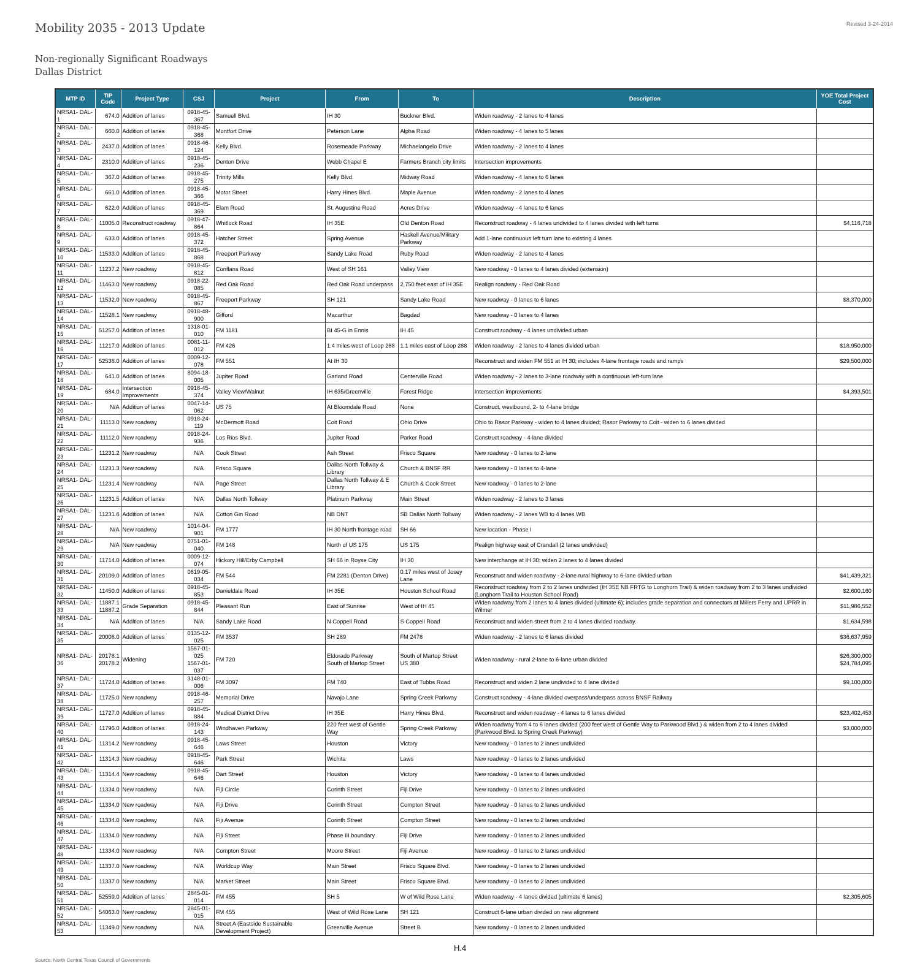Mobility 2035 - 2013 Update
Revised 3-24-2014
Non-regionally Significant Roadways
Dallas District
| MTP ID | TIP Code | Project Type | CSJ | Project | From | To | Description | YOE Total Project Cost |
| --- | --- | --- | --- | --- | --- | --- | --- | --- |
| NRSA1- DAL-1 | 674.0 | Addition of lanes | 0918-45-367 | Samuell Blvd. | IH 30 | Buckner Blvd. | Widen roadway - 2 lanes to 4 lanes | |
| NRSA1- DAL-2 | 660.0 | Addition of lanes | 0918-45-368 | Montfort Drive | Peterson Lane | Alpha Road | Widen roadway - 4 lanes to 5 lanes | |
| NRSA1- DAL-3 | 2437.0 | Addition of lanes | 0918-46-124 | Kelly Blvd. | Rosemeade Parkway | Michaelangelo Drive | Widen roadway - 2 lanes to 4 lanes | |
| NRSA1- DAL-4 | 2310.0 | Addition of lanes | 0918-45-236 | Denton Drive | Webb Chapel E | Farmers Branch city limits | Intersection improvements | |
| NRSA1- DAL-5 | 367.0 | Addition of lanes | 0918-45-275 | Trinity Mills | Kelly Blvd. | Midway Road | Widen roadway - 4 lanes to 6 lanes | |
| NRSA1- DAL-6 | 661.0 | Addition of lanes | 0918-45-366 | Motor Street | Harry Hines Blvd. | Maple Avenue | Widen roadway - 2 lanes to 4 lanes | |
| NRSA1- DAL-7 | 622.0 | Addition of lanes | 0918-45-369 | Elam Road | St. Augustine Road | Acres Drive | Widen roadway - 4 lanes to 6 lanes | |
| NRSA1- DAL-8 | 11005.0 | Reconstruct roadway | 0918-47-864 | Whitlock Road | IH 35E | Old Denton Road | Reconstruct roadway - 4 lanes undivided to 4 lanes divided with left turns | $4,116,718 |
| NRSA1- DAL-9 | 633.0 | Addition of lanes | 0918-45-372 | Hatcher Street | Spring Avenue | Haskell Avenue/Military Parkway | Add 1-lane continuous left turn lane to existing 4 lanes | |
| NRSA1- DAL-10 | 11533.0 | Addition of lanes | 0918-45-868 | Freeport Parkway | Sandy Lake Road | Ruby Road | Widen roadway - 2 lanes to 4 lanes | |
| NRSA1- DAL-11 | 11237.2 | New roadway | 0918-45-812 | Conflans Road | West of SH 161 | Valley View | New roadway - 0 lanes to 4 lanes divided (extension) | |
| NRSA1- DAL-12 | 11463.0 | New roadway | 0918-22-085 | Red Oak Road | Red Oak Road underpass | 2,750 feet east of IH 35E | Realign roadway - Red Oak Road | |
| NRSA1- DAL-13 | 11532.0 | New roadway | 0918-45-867 | Freeport Parkway | SH 121 | Sandy Lake Road | New roadway - 0 lanes to 6 lanes | $8,370,000 |
| NRSA1- DAL-14 | 11528.1 | New roadway | 0918-48-900 | Gifford | Macarthur | Bagdad | New roadway - 0 lanes to 4 lanes | |
| NRSA1- DAL-15 | 51257.0 | Addition of lanes | 1318-01-010 | FM 1181 | BI 45-G in Ennis | IH 45 | Construct roadway - 4 lanes undivided urban | |
| NRSA1- DAL-16 | 11217.0 | Addition of lanes | 0081-11-012 | FM 426 | 1.4 miles west of Loop 288 | 1.1 miles east of Loop 288 | Widen roadway - 2 lanes to 4 lanes divided urban | $18,950,000 |
| NRSA1- DAL-17 | 52538.0 | Addition of lanes | 0009-12-078 | FM 551 | At IH 30 | | Reconstruct and widen FM 551 at IH 30; includes 4-lane frontage roads and ramps | $29,500,000 |
| NRSA1- DAL-18 | 641.0 | Addition of lanes | 8094-18-005 | Jupiter Road | Garland Road | Centerville Road | Widen roadway - 2 lanes to 3-lane roadway with a continuous left-turn lane | |
| NRSA1- DAL-19 | 684.0 | Intersection Improvements | 0918-45-374 | Valley View/Walnut | IH 635/Greenville | Forest Ridge | Intersection improvements | $4,393,501 |
| NRSA1- DAL-20 | N/A | Addition of lanes | 0047-14-062 | US 75 | At Bloomdale Road | None | Construct, westbound, 2- to 4-lane bridge | |
| NRSA1- DAL-21 | 11113.0 | New roadway | 0918-24-119 | McDermott Road | Coit Road | Ohio Drive | Ohio to Rasor Parkway - widen to 4 lanes divided; Rasor Parkway to Coit - widen to 6 lanes divided | |
| NRSA1- DAL-22 | 11112.0 | New roadway | 0918-24-936 | Los Rios Blvd. | Jupiter Road | Parker Road | Construct roadway - 4-lane divided | |
| NRSA1- DAL-23 | 11231.2 | New roadway | N/A | Cook Street | Ash Street | Frisco Square | New roadway - 0 lanes to 2-lane | |
| NRSA1- DAL-24 | 11231.3 | New roadway | N/A | Frisco Square | Dallas North Tollway & Library | Church & BNSF RR | New roadway - 0 lanes to 4-lane | |
| NRSA1- DAL-25 | 11231.4 | New roadway | N/A | Page Street | Dallas North Tollway & E Library | Church & Cook Street | New roadway - 0 lanes to 2-lane | |
| NRSA1- DAL-26 | 11231.5 | Addition of lanes | N/A | Dallas North Tollway | Platinum Parkway | Main Street | Widen roadway - 2 lanes to 3 lanes | |
| NRSA1- DAL-27 | 11231.6 | Addition of lanes | N/A | Cotton Gin Road | NB DNT | SB Dallas North Tollway | Widen roadway - 2 lanes WB to 4 lanes WB | |
| NRSA1- DAL-28 | N/A | New roadway | 1014-04-901 | FM 1777 | IH 30 North frontage road | SH 66 | New location - Phase I | |
| NRSA1- DAL-29 | N/A | New roadway | 0751-01-040 | FM 148 | North of US 175 | US 175 | Realign highway east of Crandall (2 lanes undivided) | |
| NRSA1- DAL-30 | 11714.0 | Addition of lanes | 0009-12-074 | Hickory Hill/Erby Campbell | SH 66 in Royse City | IH 30 | New interchange at IH 30; widen 2 lanes to 4 lanes divided | |
| NRSA1- DAL-31 | 20109.0 | Addition of lanes | 0619-05-034 | FM 544 | FM 2281 (Denton Drive) | 0.17 miles west of Josey Lane | Reconstruct and widen roadway - 2-lane rural highway to 6-lane divided urban | $41,439,321 |
| NRSA1- DAL-32 | 11450.0 | Addition of lanes | 0918-45-853 | Danieldale Road | IH 35E | Houston School Road | Reconstruct roadway from 2 to 2 lanes undivided (IH 35E NB FRTG to Longhorn Trail) & widen roadway from 2 to 3 lanes undivided (Longhorn Trail to Houston School Road) | $2,600,160 |
| NRSA1- DAL-33 | 11887.1 11887.2 | Grade Separation | 0918-45-844 | Pleasant Run | East of Sunrise | West of IH 45 | Widen roadway from 2 lanes to 4 lanes divided (ultimate 6); includes grade separation and connectors at Millers Ferry and UPRR in Wilmer | $11,986,552 |
| NRSA1- DAL-34 | N/A | Addition of lanes | N/A | Sandy Lake Road | N Coppell Road | S Coppell Road | Reconstruct and widen street from 2 to 4 lanes divided roadway. | $1,634,598 |
| NRSA1- DAL-35 | 20008.0 | Addition of lanes | 0135-12-025 | FM 3537 | SH 289 | FM 2478 | Widen roadway - 2 lanes to 6 lanes divided | $36,637,959 |
| NRSA1- DAL-36 | 20178.1 20178.2 | Widening | 1567-01-025 1567-01-037 | FM 720 | Eldorado Parkway South of Martop Street | South of Martop Street US 380 | Widen roadway - rural 2-lane to 6-lane urban divided | $26,300,000 $24,784,095 |
| NRSA1- DAL-37 | 11724.0 | Addition of lanes | 3148-01-006 | FM 3097 | FM 740 | East of Tubbs Road | Reconstruct and widen 2 lane undivided to 4 lane divided | $9,100,000 |
| NRSA1- DAL-38 | 11725.0 | New roadway | 0918-46-257 | Memorial Drive | Navajo Lane | Spring Creek Parkway | Construct roadway - 4-lane divided overpass/underpass across BNSF Railway | |
| NRSA1- DAL-39 | 11727.0 | Addition of lanes | 0918-45-884 | Medical District Drive | IH 35E | Harry Hines Blvd. | Reconstruct and widen roadway - 4 lanes to 6 lanes divided | $23,402,453 |
| NRSA1- DAL-40 | 11796.0 | Addition of lanes | 0918-24-143 | Windhaven Parkway | 220 feet west of Gentle Way | Spring Creek Parkway | Widen roadway from 4 to 6 lanes divided (200 feet west of Gentle Way to Parkwood Blvd.) & widen from 2 to 4 lanes divided (Parkwood Blvd. to Spring Creek Parkway) | $3,000,000 |
| NRSA1- DAL-41 | 11314.2 | New roadway | 0918-45-646 | Laws Street | Houston | Victory | New roadway - 0 lanes to 2 lanes undivided | |
| NRSA1- DAL-42 | 11314.3 | New roadway | 0918-45-646 | Park Street | Wichita | Laws | New roadway - 0 lanes to 2 lanes undivided | |
| NRSA1- DAL-43 | 11314.4 | New roadway | 0918-45-646 | Dart Street | Houston | Victory | New roadway - 0 lanes to 4 lanes undivided | |
| NRSA1- DAL-44 | 11334.0 | New roadway | N/A | Fiji Circle | Corinth Street | Fiji Drive | New roadway - 0 lanes to 2 lanes undivided | |
| NRSA1- DAL-45 | 11334.0 | New roadway | N/A | Fiji Drive | Corinth Street | Compton Street | New roadway - 0 lanes to 2 lanes undivided | |
| NRSA1- DAL-46 | 11334.0 | New roadway | N/A | Fiji Avenue | Corinth Street | Compton Street | New roadway - 0 lanes to 2 lanes undivided | |
| NRSA1- DAL-47 | 11334.0 | New roadway | N/A | Fiji Street | Phase III boundary | Fiji Drive | New roadway - 0 lanes to 2 lanes undivided | |
| NRSA1- DAL-48 | 11334.0 | New roadway | N/A | Compton Street | Moore Street | Fiji Avenue | New roadway - 0 lanes to 2 lanes undivided | |
| NRSA1- DAL-49 | 11337.0 | New roadway | N/A | Worldcup Way | Main Street | Frisco Square Blvd. | New roadway - 0 lanes to 2 lanes undivided | |
| NRSA1- DAL-50 | 11337.0 | New roadway | N/A | Market Street | Main Street | Frisco Square Blvd. | New roadway - 0 lanes to 2 lanes undivided | |
| NRSA1- DAL-51 | 52559.0 | Addition of lanes | 2845-01-014 | FM 455 | SH 5 | W of Wild Rose Lane | Widen roadway - 4 lanes divided (ultimate 6 lanes) | $2,305,605 |
| NRSA1- DAL-52 | 54063.0 | New roadway | 2845-01-015 | FM 455 | West of Wild Rose Lane | SH 121 | Construct 6-lane urban divided on new alignment | |
| NRSA1- DAL-53 | 11349.0 | New roadway | N/A | Street A (Eastside Sustainable Development Project) | Greenville Avenue | Street B | New roadway - 0 lanes to 2 lanes undivided | |
H.4
Source: North Central Texas Council of Governments